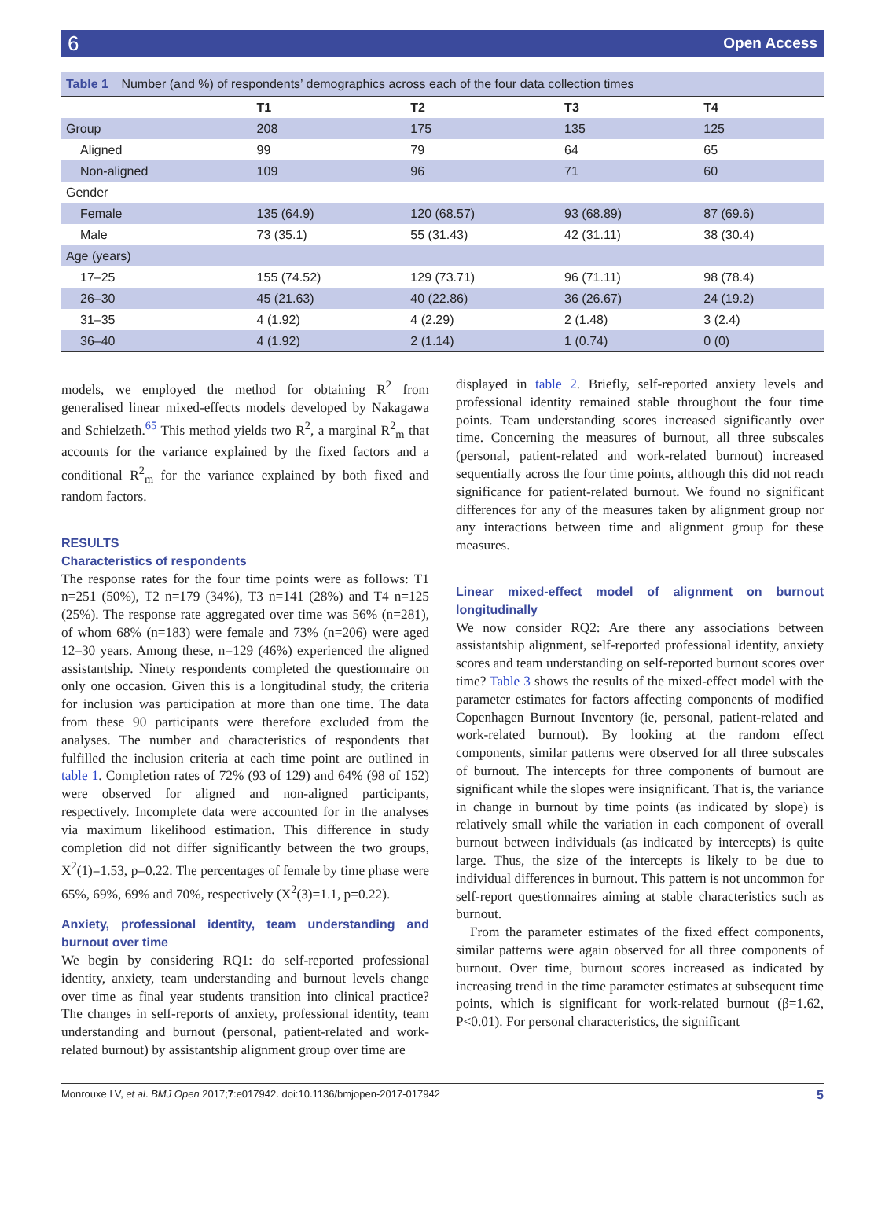6 Open Access
Table 1 Number (and %) of respondents’ demographics across each of the four data collection times
| | T1 | T2 | T3 | T4 |
| --- | --- | --- | --- | --- |
| Group | 208 | 175 | 135 | 125 |
| Aligned | 99 | 79 | 64 | 65 |
| Non-aligned | 109 | 96 | 71 | 60 |
| Gender | | | | |
| Female | 135 (64.9) | 120 (68.57) | 93 (68.89) | 87 (69.6) |
| Male | 73 (35.1) | 55 (31.43) | 42 (31.11) | 38 (30.4) |
| Age (years) | | | | |
| 17–25 | 155 (74.52) | 129 (73.71) | 96 (71.11) | 98 (78.4) |
| 26–30 | 45 (21.63) | 40 (22.86) | 36 (26.67) | 24 (19.2) |
| 31–35 | 4 (1.92) | 4 (2.29) | 2 (1.48) | 3 (2.4) |
| 36–40 | 4 (1.92) | 2 (1.14) | 1 (0.74) | 0 (0) |
models, we employed the method for obtaining R<sup>2</sup> from generalised linear mixed-effects models developed by Nakagawa and Schielzeth.<sup>65</sup> This method yields two R<sup>2</sup>, a marginal R<sup>2</sup><sub>m</sub> that accounts for the variance explained by the fixed factors and a conditional R<sup>2</sup><sub>m</sub> for the variance explained by both fixed and random factors.
RESULTS
Characteristics of respondents
The response rates for the four time points were as follows: T1 n=251 (50%), T2 n=179 (34%), T3 n=141 (28%) and T4 n=125 (25%). The response rate aggregated over time was 56% (n=281), of whom 68% (n=183) were female and 73% (n=206) were aged 12–30 years. Among these, n=129 (46%) experienced the aligned assistantship. Ninety respondents completed the questionnaire on only one occasion. Given this is a longitudinal study, the criteria for inclusion was participation at more than one time. The data from these 90 participants were therefore excluded from the analyses. The number and characteristics of respondents that fulfilled the inclusion criteria at each time point are outlined in table 1. Completion rates of 72% (93 of 129) and 64% (98 of 152) were observed for aligned and non-aligned participants, respectively. Incomplete data were accounted for in the analyses via maximum likelihood estimation. This difference in study completion did not differ significantly between the two groups, X<sup>2</sup>(1)=1.53, p=0.22. The percentages of female by time phase were 65%, 69%, 69% and 70%, respectively (X<sup>2</sup>(3)=1.1, p=0.22).
Anxiety, professional identity, team understanding and burnout over time
We begin by considering RQ1: do self-reported professional identity, anxiety, team understanding and burnout levels change over time as final year students transition into clinical practice? The changes in self-reports of anxiety, professional identity, team understanding and burnout (personal, patient-related and work-related burnout) by assistantship alignment group over time are
displayed in table 2. Briefly, self-reported anxiety levels and professional identity remained stable throughout the four time points. Team understanding scores increased significantly over time. Concerning the measures of burnout, all three subscales (personal, patient-related and work-related burnout) increased sequentially across the four time points, although this did not reach significance for patient-related burnout. We found no significant differences for any of the measures taken by alignment group nor any interactions between time and alignment group for these measures.
Linear mixed-effect model of alignment on burnout longitudinally
We now consider RQ2: Are there any associations between assistantship alignment, self-reported professional identity, anxiety scores and team understanding on self-reported burnout scores over time? Table 3 shows the results of the mixed-effect model with the parameter estimates for factors affecting components of modified Copenhagen Burnout Inventory (ie, personal, patient-related and work-related burnout). By looking at the random effect components, similar patterns were observed for all three subscales of burnout. The intercepts for three components of burnout are significant while the slopes were insignificant. That is, the variance in change in burnout by time points (as indicated by slope) is relatively small while the variation in each component of overall burnout between individuals (as indicated by intercepts) is quite large. Thus, the size of the intercepts is likely to be due to individual differences in burnout. This pattern is not uncommon for self-report questionnaires aiming at stable characteristics such as burnout.
From the parameter estimates of the fixed effect components, similar patterns were again observed for all three components of burnout. Over time, burnout scores increased as indicated by increasing trend in the time parameter estimates at subsequent time points, which is significant for work-related burnout (β=1.62, P<0.01). For personal characteristics, the significant
Monrouxe LV, et al. BMJ Open 2017;7:e017942. doi:10.1136/bmjopen-2017-017942 5